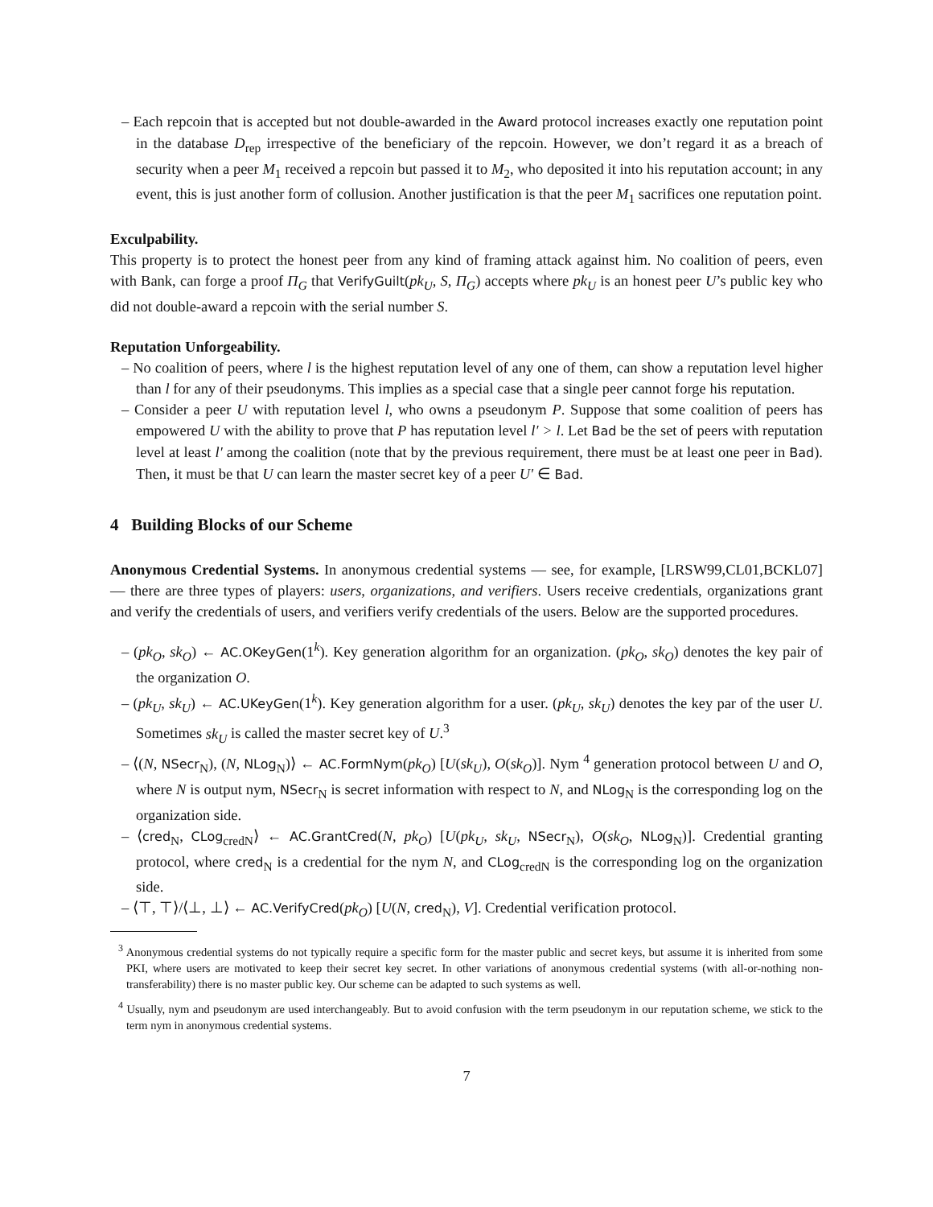– Each repcoin that is accepted but not double-awarded in the Award protocol increases exactly one reputation point in the database D<sub>rep</sub> irrespective of the beneficiary of the repcoin. However, we don’t regard it as a breach of security when a peer M<sub>1</sub> received a repcoin but passed it to M<sub>2</sub>, who deposited it into his reputation account; in any event, this is just another form of collusion. Another justification is that the peer M<sub>1</sub> sacrifices one reputation point.
Exculpability.
This property is to protect the honest peer from any kind of framing attack against him. No coalition of peers, even with Bank, can forge a proof Π<sub>G</sub> that VerifyGuilt(pk<sub>U</sub>, S, Π<sub>G</sub>) accepts where pk<sub>U</sub> is an honest peer U’s public key who did not double-award a repcoin with the serial number S.
Reputation Unforgeability.
– No coalition of peers, where l is the highest reputation level of any one of them, can show a reputation level higher than l for any of their pseudonyms. This implies as a special case that a single peer cannot forge his reputation.
– Consider a peer U with reputation level l, who owns a pseudonym P. Suppose that some coalition of peers has empowered U with the ability to prove that P has reputation level l′ > l. Let Bad be the set of peers with reputation level at least l′ among the coalition (note that by the previous requirement, there must be at least one peer in Bad). Then, it must be that U can learn the master secret key of a peer U′ ∈ Bad.
4 Building Blocks of our Scheme
Anonymous Credential Systems. In anonymous credential systems — see, for example, [LRSW99,CL01,BCKL07] — there are three types of players: users, organizations, and verifiers. Users receive credentials, organizations grant and verify the credentials of users, and verifiers verify credentials of the users. Below are the supported procedures.
– (pk<sub>O</sub>, sk<sub>O</sub>) ← AC.OKeyGen(1<sup>k</sup>). Key generation algorithm for an organization. (pk<sub>O</sub>, sk<sub>O</sub>) denotes the key pair of the organization O.
– (pk<sub>U</sub>, sk<sub>U</sub>) ← AC.UKeyGen(1<sup>k</sup>). Key generation algorithm for a user. (pk<sub>U</sub>, sk<sub>U</sub>) denotes the key par of the user U. Sometimes sk<sub>U</sub> is called the master secret key of U.<sup>3</sup>
– ⟨(N, NSecr<sub>N</sub>), (N, NLog<sub>N</sub>)⟩ ← AC.FormNym(pk<sub>O</sub>) [U(sk<sub>U</sub>), O(sk<sub>O</sub>)]. Nym <sup>4</sup> generation protocol between U and O, where N is output nym, NSecr<sub>N</sub> is secret information with respect to N, and NLog<sub>N</sub> is the corresponding log on the organization side.
– ⟨cred<sub>N</sub>, CLog<sub>credN</sub>⟩ ← AC.GrantCred(N, pk<sub>O</sub>) [U(pk<sub>U</sub>, sk<sub>U</sub>, NSecr<sub>N</sub>), O(sk<sub>O</sub>, NLog<sub>N</sub>)]. Credential granting protocol, where cred<sub>N</sub> is a credential for the nym N, and CLog<sub>credN</sub> is the corresponding log on the organization side.
– ⟨⊤, ⊤⟩/⟨⊥, ⊥⟩ ← AC.VerifyCred(pk<sub>O</sub>) [U(N, cred<sub>N</sub>), V]. Credential verification protocol.
<sup>3</sup> Anonymous credential systems do not typically require a specific form for the master public and secret keys, but assume it is inherited from some PKI, where users are motivated to keep their secret key secret. In other variations of anonymous credential systems (with all-or-nothing non-transferability) there is no master public key. Our scheme can be adapted to such systems as well.
<sup>4</sup> Usually, nym and pseudonym are used interchangeably. But to avoid confusion with the term pseudonym in our reputation scheme, we stick to the term nym in anonymous credential systems.
7